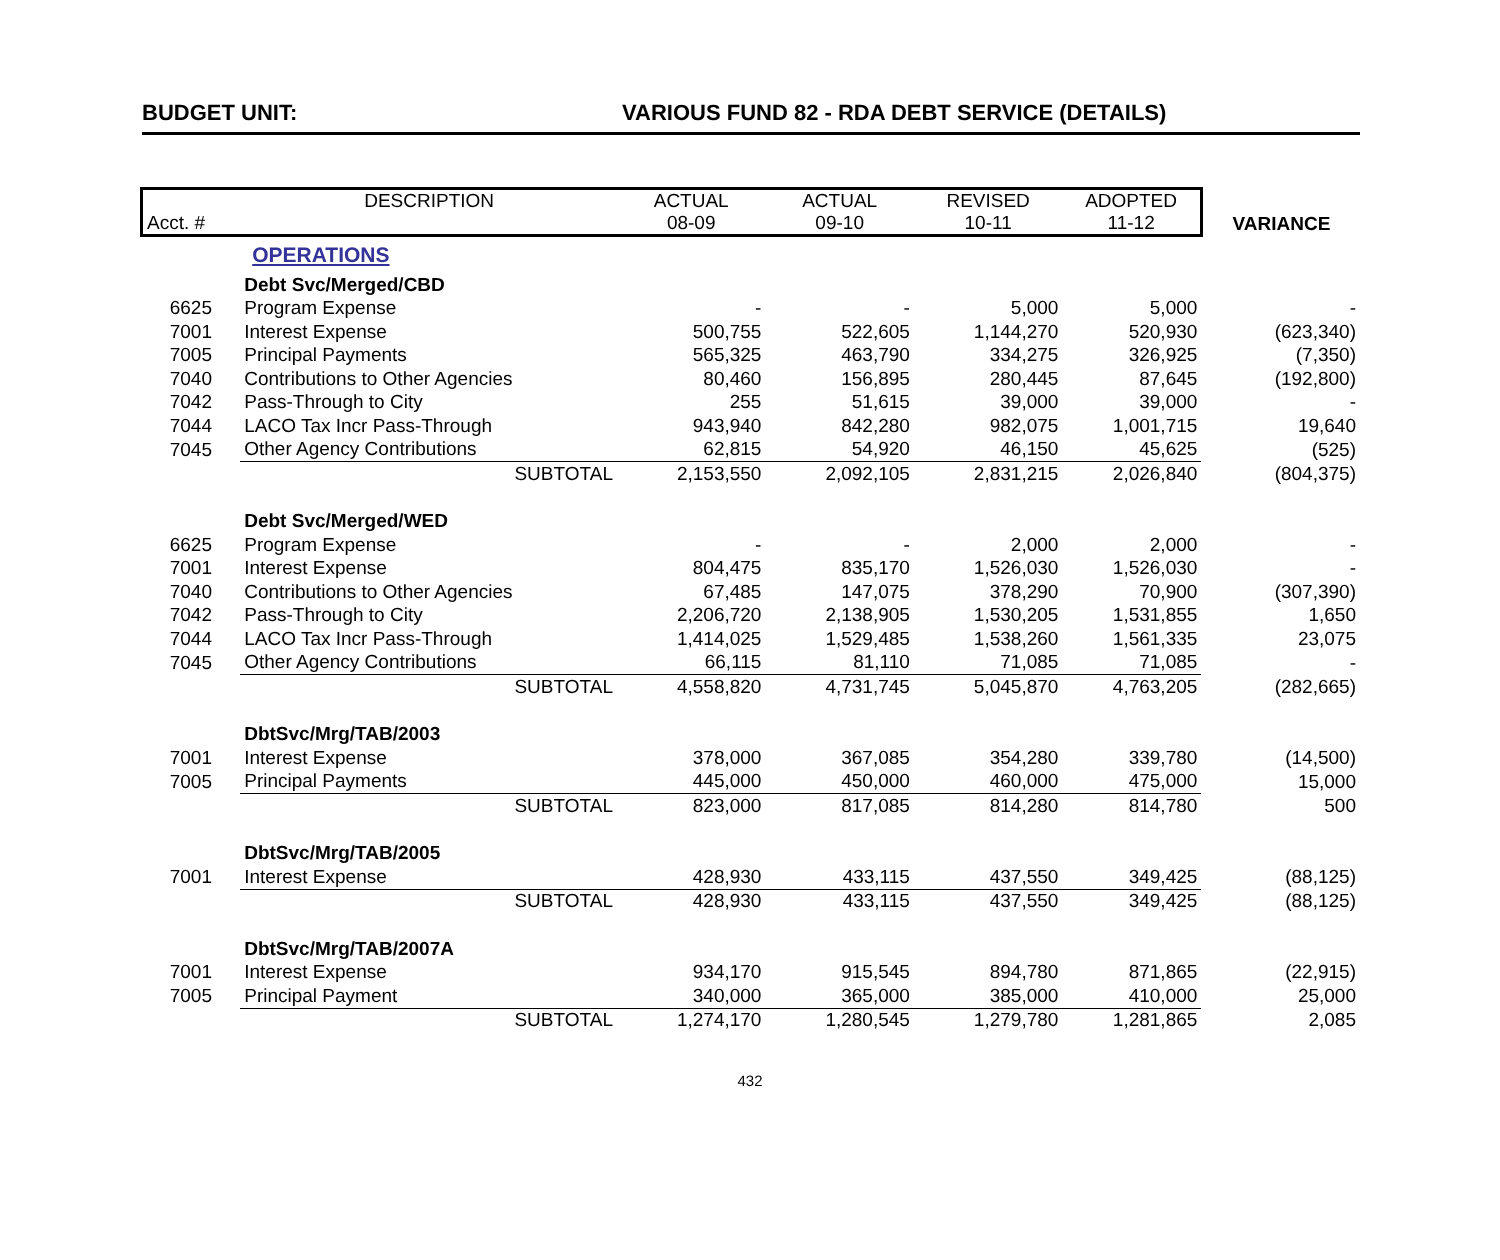BUDGET UNIT: VARIOUS FUND 82 - RDA DEBT SERVICE (DETAILS)
| | DESCRIPTION | ACTUAL | ACTUAL | REVISED | ADOPTED | |
| --- | --- | --- | --- | --- | --- | --- |
| Acct. # | | 08-09 | 09-10 | 10-11 | 11-12 | VARIANCE |
| | OPERATIONS | | | | | |
| | Debt Svc/Merged/CBD | | | | | |
| 6625 | Program Expense | - | - | 5,000 | 5,000 | - |
| 7001 | Interest Expense | 500,755 | 522,605 | 1,144,270 | 520,930 | (623,340) |
| 7005 | Principal Payments | 565,325 | 463,790 | 334,275 | 326,925 | (7,350) |
| 7040 | Contributions to Other Agencies | 80,460 | 156,895 | 280,445 | 87,645 | (192,800) |
| 7042 | Pass-Through to City | 255 | 51,615 | 39,000 | 39,000 | - |
| 7044 | LACO Tax Incr Pass-Through | 943,940 | 842,280 | 982,075 | 1,001,715 | 19,640 |
| 7045 | Other Agency Contributions | 62,815 | 54,920 | 46,150 | 45,625 | (525) |
| | SUBTOTAL | 2,153,550 | 2,092,105 | 2,831,215 | 2,026,840 | (804,375) |
| | Debt Svc/Merged/WED | | | | | |
| 6625 | Program Expense | - | - | 2,000 | 2,000 | - |
| 7001 | Interest Expense | 804,475 | 835,170 | 1,526,030 | 1,526,030 | - |
| 7040 | Contributions to Other Agencies | 67,485 | 147,075 | 378,290 | 70,900 | (307,390) |
| 7042 | Pass-Through to City | 2,206,720 | 2,138,905 | 1,530,205 | 1,531,855 | 1,650 |
| 7044 | LACO Tax Incr Pass-Through | 1,414,025 | 1,529,485 | 1,538,260 | 1,561,335 | 23,075 |
| 7045 | Other Agency Contributions | 66,115 | 81,110 | 71,085 | 71,085 | - |
| | SUBTOTAL | 4,558,820 | 4,731,745 | 5,045,870 | 4,763,205 | (282,665) |
| | DbtSvc/Mrg/TAB/2003 | | | | | |
| 7001 | Interest Expense | 378,000 | 367,085 | 354,280 | 339,780 | (14,500) |
| 7005 | Principal Payments | 445,000 | 450,000 | 460,000 | 475,000 | 15,000 |
| | SUBTOTAL | 823,000 | 817,085 | 814,280 | 814,780 | 500 |
| | DbtSvc/Mrg/TAB/2005 | | | | | |
| 7001 | Interest Expense | 428,930 | 433,115 | 437,550 | 349,425 | (88,125) |
| | SUBTOTAL | 428,930 | 433,115 | 437,550 | 349,425 | (88,125) |
| | DbtSvc/Mrg/TAB/2007A | | | | | |
| 7001 | Interest Expense | 934,170 | 915,545 | 894,780 | 871,865 | (22,915) |
| 7005 | Principal Payment | 340,000 | 365,000 | 385,000 | 410,000 | 25,000 |
| | SUBTOTAL | 1,274,170 | 1,280,545 | 1,279,780 | 1,281,865 | 2,085 |
432